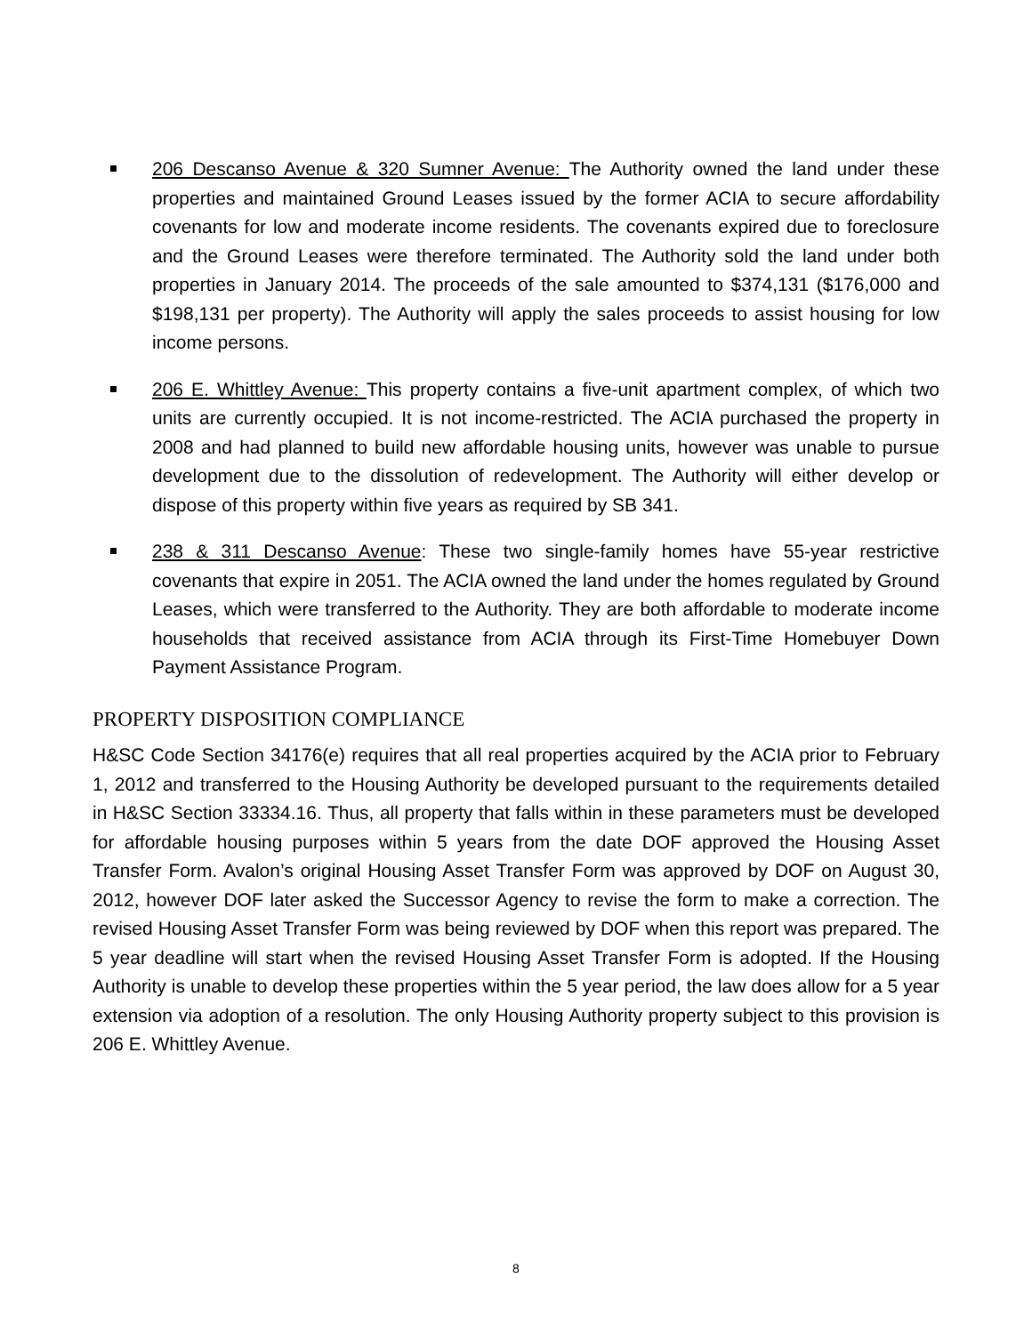206 Descanso Avenue & 320 Sumner Avenue: The Authority owned the land under these properties and maintained Ground Leases issued by the former ACIA to secure affordability covenants for low and moderate income residents. The covenants expired due to foreclosure and the Ground Leases were therefore terminated. The Authority sold the land under both properties in January 2014. The proceeds of the sale amounted to $374,131 ($176,000 and $198,131 per property). The Authority will apply the sales proceeds to assist housing for low income persons.
206 E. Whittley Avenue: This property contains a five-unit apartment complex, of which two units are currently occupied. It is not income-restricted. The ACIA purchased the property in 2008 and had planned to build new affordable housing units, however was unable to pursue development due to the dissolution of redevelopment. The Authority will either develop or dispose of this property within five years as required by SB 341.
238 & 311 Descanso Avenue: These two single-family homes have 55-year restrictive covenants that expire in 2051. The ACIA owned the land under the homes regulated by Ground Leases, which were transferred to the Authority. They are both affordable to moderate income households that received assistance from ACIA through its First-Time Homebuyer Down Payment Assistance Program.
PROPERTY DISPOSITION COMPLIANCE
H&SC Code Section 34176(e) requires that all real properties acquired by the ACIA prior to February 1, 2012 and transferred to the Housing Authority be developed pursuant to the requirements detailed in H&SC Section 33334.16. Thus, all property that falls within in these parameters must be developed for affordable housing purposes within 5 years from the date DOF approved the Housing Asset Transfer Form. Avalon’s original Housing Asset Transfer Form was approved by DOF on August 30, 2012, however DOF later asked the Successor Agency to revise the form to make a correction. The revised Housing Asset Transfer Form was being reviewed by DOF when this report was prepared. The 5 year deadline will start when the revised Housing Asset Transfer Form is adopted. If the Housing Authority is unable to develop these properties within the 5 year period, the law does allow for a 5 year extension via adoption of a resolution. The only Housing Authority property subject to this provision is 206 E. Whittley Avenue.
8